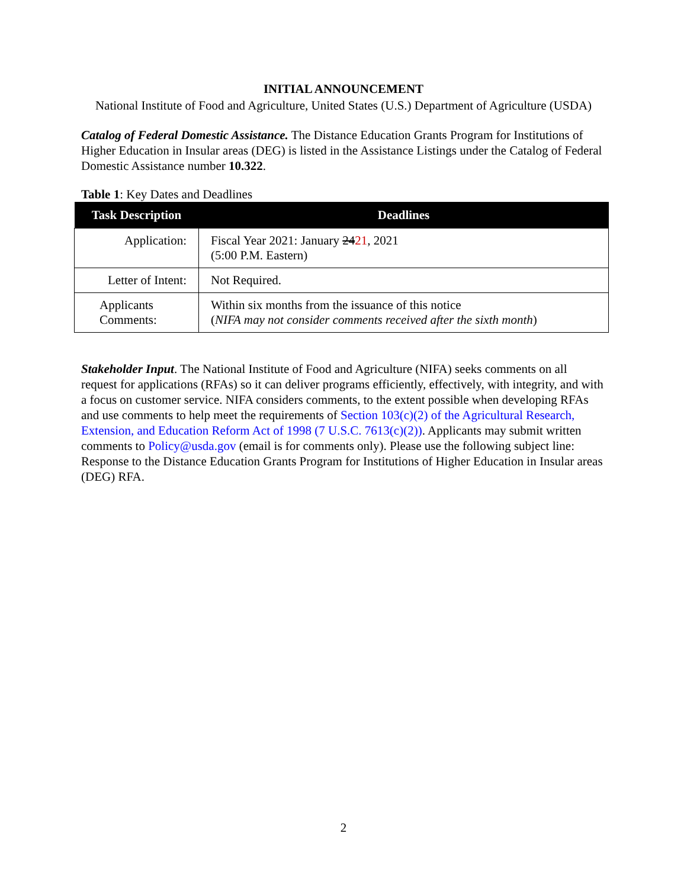INITIAL ANNOUNCEMENT
National Institute of Food and Agriculture, United States (U.S.) Department of Agriculture (USDA)
Catalog of Federal Domestic Assistance. The Distance Education Grants Program for Institutions of Higher Education in Insular areas (DEG) is listed in the Assistance Listings under the Catalog of Federal Domestic Assistance number 10.322.
Table 1: Key Dates and Deadlines
| Task Description | Deadlines |
| --- | --- |
| Application: | Fiscal Year 2021: January 24 21 , 2021 (5:00 P.M. Eastern) |
| Letter of Intent: | Not Required. |
| Applicants Comments: | Within six months from the issuance of this notice ( NIFA may not consider comments received after the sixth month ) |
Stakeholder Input. The National Institute of Food and Agriculture (NIFA) seeks comments on all request for applications (RFAs) so it can deliver programs efficiently, effectively, with integrity, and with a focus on customer service. NIFA considers comments, to the extent possible when developing RFAs and use comments to help meet the requirements of Section 103(c)(2) of the Agricultural Research, Extension, and Education Reform Act of 1998 (7 U.S.C. 7613(c)(2)). Applicants may submit written comments to Policy@usda.gov (email is for comments only). Please use the following subject line: Response to the Distance Education Grants Program for Institutions of Higher Education in Insular areas (DEG) RFA.
2